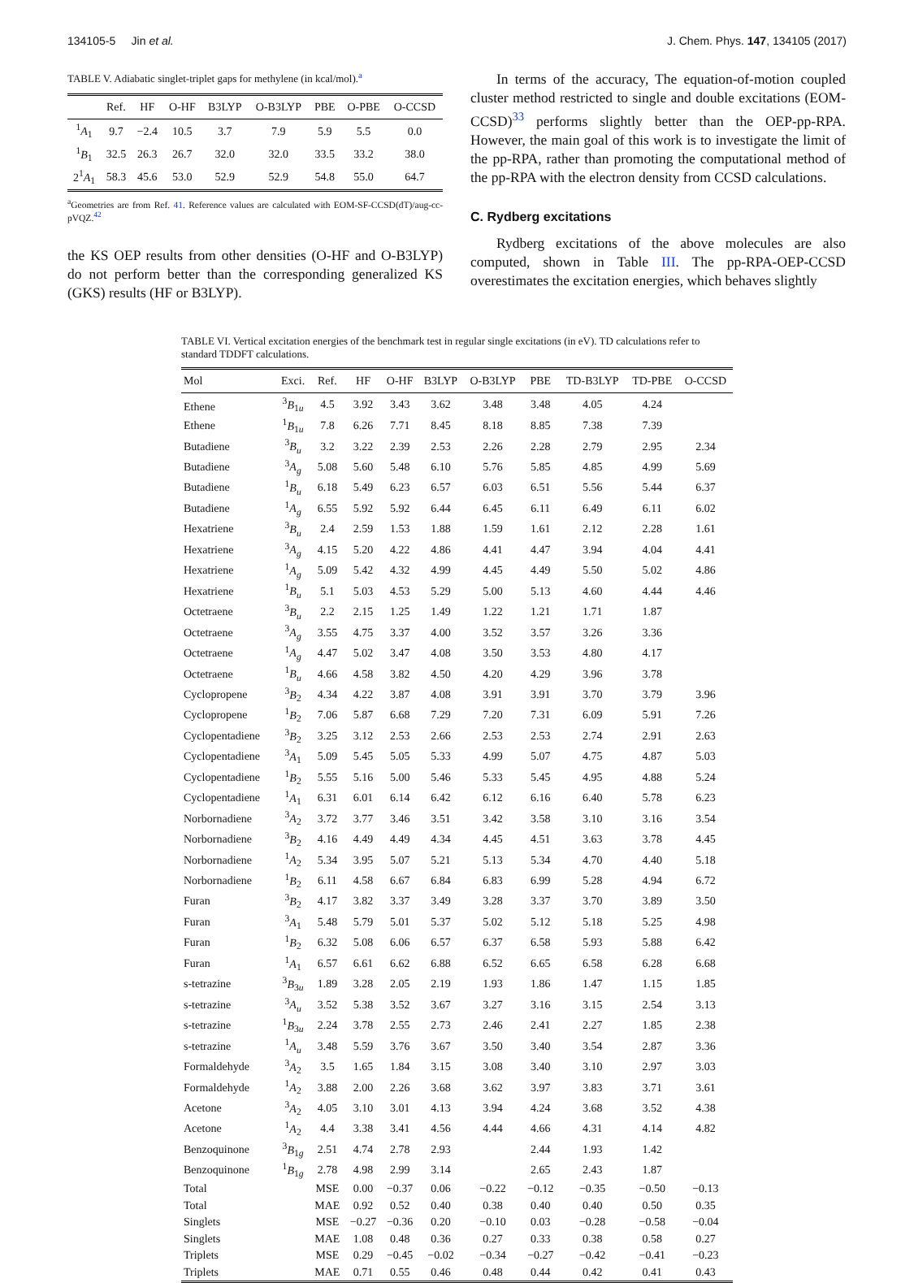134105-5 Jin et al. J. Chem. Phys. 147, 134105 (2017)
TABLE V. Adiabatic singlet-triplet gaps for methylene (in kcal/mol).<sup>a</sup>
| | Ref. | HF | O-HF | B3LYP | O-B3LYP | PBE | O-PBE | O-CCSD |
| --- | --- | --- | --- | --- | --- | --- | --- | --- |
| <sup>1</sup> A<sub>1</sub> | 9.7 | −2.4 | 10.5 | 3.7 | 7.9 | 5.9 | 5.5 | 0.0 |
| <sup>1</sup> B<sub>1</sub> | 32.5 | 26.3 | 26.7 | 32.0 | 32.0 | 33.5 | 33.2 | 38.0 |
| 2<sup>1</sup> A<sub>1</sub> | 58.3 | 45.6 | 53.0 | 52.9 | 52.9 | 54.8 | 55.0 | 64.7 |
<sup>a</sup> Geometries are from Ref. 41. Reference values are calculated with EOM-SF-CCSD(dT)/aug-cc-pVQZ.<sup>42</sup>
the KS OEP results from other densities (O-HF and O-B3LYP) do not perform better than the corresponding generalized KS (GKS) results (HF or B3LYP).
In terms of the accuracy, The equation-of-motion coupled cluster method restricted to single and double excitations (EOM-CCSD)<sup>33</sup> performs slightly better than the OEP-pp-RPA. However, the main goal of this work is to investigate the limit of the pp-RPA, rather than promoting the computational method of the pp-RPA with the electron density from CCSD calculations.
C. Rydberg excitations
Rydberg excitations of the above molecules are also computed, shown in Table III. The pp-RPA-OEP-CCSD overestimates the excitation energies, which behaves slightly
TABLE VI. Vertical excitation energies of the benchmark test in regular single excitations (in eV). TD calculations refer to standard TDDFT calculations.
| Mol | Exci. | Ref. | HF | O-HF | B3LYP | O-B3LYP | PBE | TD-B3LYP | TD-PBE | O-CCSD |
| --- | --- | --- | --- | --- | --- | --- | --- | --- | --- | --- |
| Ethene | <sup>3</sup> B<sub>1u</sub> | 4.5 | 3.92 | 3.43 | 3.62 | 3.48 | 3.48 | 4.05 | 4.24 | |
| Ethene | <sup>1</sup> B<sub>1u</sub> | 7.8 | 6.26 | 7.71 | 8.45 | 8.18 | 8.85 | 7.38 | 7.39 | |
| Butadiene | <sup>3</sup> B<sub>u</sub> | 3.2 | 3.22 | 2.39 | 2.53 | 2.26 | 2.28 | 2.79 | 2.95 | 2.34 |
| Butadiene | <sup>3</sup> A<sub>g</sub> | 5.08 | 5.60 | 5.48 | 6.10 | 5.76 | 5.85 | 4.85 | 4.99 | 5.69 |
| Butadiene | <sup>1</sup> B<sub>u</sub> | 6.18 | 5.49 | 6.23 | 6.57 | 6.03 | 6.51 | 5.56 | 5.44 | 6.37 |
| Butadiene | <sup>1</sup> A<sub>g</sub> | 6.55 | 5.92 | 5.92 | 6.44 | 6.45 | 6.11 | 6.49 | 6.11 | 6.02 |
| Hexatriene | <sup>3</sup> B<sub>u</sub> | 2.4 | 2.59 | 1.53 | 1.88 | 1.59 | 1.61 | 2.12 | 2.28 | 1.61 |
| Hexatriene | <sup>3</sup> A<sub>g</sub> | 4.15 | 5.20 | 4.22 | 4.86 | 4.41 | 4.47 | 3.94 | 4.04 | 4.41 |
| Hexatriene | <sup>1</sup> A<sub>g</sub> | 5.09 | 5.42 | 4.32 | 4.99 | 4.45 | 4.49 | 5.50 | 5.02 | 4.86 |
| Hexatriene | <sup>1</sup> B<sub>u</sub> | 5.1 | 5.03 | 4.53 | 5.29 | 5.00 | 5.13 | 4.60 | 4.44 | 4.46 |
| Octetraene | <sup>3</sup> B<sub>u</sub> | 2.2 | 2.15 | 1.25 | 1.49 | 1.22 | 1.21 | 1.71 | 1.87 | |
| Octetraene | <sup>3</sup> A<sub>g</sub> | 3.55 | 4.75 | 3.37 | 4.00 | 3.52 | 3.57 | 3.26 | 3.36 | |
| Octetraene | <sup>1</sup> A<sub>g</sub> | 4.47 | 5.02 | 3.47 | 4.08 | 3.50 | 3.53 | 4.80 | 4.17 | |
| Octetraene | <sup>1</sup> B<sub>u</sub> | 4.66 | 4.58 | 3.82 | 4.50 | 4.20 | 4.29 | 3.96 | 3.78 | |
| Cyclopropene | <sup>3</sup> B<sub>2</sub> | 4.34 | 4.22 | 3.87 | 4.08 | 3.91 | 3.91 | 3.70 | 3.79 | 3.96 |
| Cyclopropene | <sup>1</sup> B<sub>2</sub> | 7.06 | 5.87 | 6.68 | 7.29 | 7.20 | 7.31 | 6.09 | 5.91 | 7.26 |
| Cyclopentadiene | <sup>3</sup> B<sub>2</sub> | 3.25 | 3.12 | 2.53 | 2.66 | 2.53 | 2.53 | 2.74 | 2.91 | 2.63 |
| Cyclopentadiene | <sup>3</sup> A<sub>1</sub> | 5.09 | 5.45 | 5.05 | 5.33 | 4.99 | 5.07 | 4.75 | 4.87 | 5.03 |
| Cyclopentadiene | <sup>1</sup> B<sub>2</sub> | 5.55 | 5.16 | 5.00 | 5.46 | 5.33 | 5.45 | 4.95 | 4.88 | 5.24 |
| Cyclopentadiene | <sup>1</sup> A<sub>1</sub> | 6.31 | 6.01 | 6.14 | 6.42 | 6.12 | 6.16 | 6.40 | 5.78 | 6.23 |
| Norbornadiene | <sup>3</sup> A<sub>2</sub> | 3.72 | 3.77 | 3.46 | 3.51 | 3.42 | 3.58 | 3.10 | 3.16 | 3.54 |
| Norbornadiene | <sup>3</sup> B<sub>2</sub> | 4.16 | 4.49 | 4.49 | 4.34 | 4.45 | 4.51 | 3.63 | 3.78 | 4.45 |
| Norbornadiene | <sup>1</sup> A<sub>2</sub> | 5.34 | 3.95 | 5.07 | 5.21 | 5.13 | 5.34 | 4.70 | 4.40 | 5.18 |
| Norbornadiene | <sup>1</sup> B<sub>2</sub> | 6.11 | 4.58 | 6.67 | 6.84 | 6.83 | 6.99 | 5.28 | 4.94 | 6.72 |
| Furan | <sup>3</sup> B<sub>2</sub> | 4.17 | 3.82 | 3.37 | 3.49 | 3.28 | 3.37 | 3.70 | 3.89 | 3.50 |
| Furan | <sup>3</sup> A<sub>1</sub> | 5.48 | 5.79 | 5.01 | 5.37 | 5.02 | 5.12 | 5.18 | 5.25 | 4.98 |
| Furan | <sup>1</sup> B<sub>2</sub> | 6.32 | 5.08 | 6.06 | 6.57 | 6.37 | 6.58 | 5.93 | 5.88 | 6.42 |
| Furan | <sup>1</sup> A<sub>1</sub> | 6.57 | 6.61 | 6.62 | 6.88 | 6.52 | 6.65 | 6.58 | 6.28 | 6.68 |
| s-tetrazine | <sup>3</sup> B<sub>3u</sub> | 1.89 | 3.28 | 2.05 | 2.19 | 1.93 | 1.86 | 1.47 | 1.15 | 1.85 |
| s-tetrazine | <sup>3</sup> A<sub>u</sub> | 3.52 | 5.38 | 3.52 | 3.67 | 3.27 | 3.16 | 3.15 | 2.54 | 3.13 |
| s-tetrazine | <sup>1</sup> B<sub>3u</sub> | 2.24 | 3.78 | 2.55 | 2.73 | 2.46 | 2.41 | 2.27 | 1.85 | 2.38 |
| s-tetrazine | <sup>1</sup> A<sub>u</sub> | 3.48 | 5.59 | 3.76 | 3.67 | 3.50 | 3.40 | 3.54 | 2.87 | 3.36 |
| Formaldehyde | <sup>3</sup> A<sub>2</sub> | 3.5 | 1.65 | 1.84 | 3.15 | 3.08 | 3.40 | 3.10 | 2.97 | 3.03 |
| Formaldehyde | <sup>1</sup> A<sub>2</sub> | 3.88 | 2.00 | 2.26 | 3.68 | 3.62 | 3.97 | 3.83 | 3.71 | 3.61 |
| Acetone | <sup>3</sup> A<sub>2</sub> | 4.05 | 3.10 | 3.01 | 4.13 | 3.94 | 4.24 | 3.68 | 3.52 | 4.38 |
| Acetone | <sup>1</sup> A<sub>2</sub> | 4.4 | 3.38 | 3.41 | 4.56 | 4.44 | 4.66 | 4.31 | 4.14 | 4.82 |
| Benzoquinone | <sup>3</sup> B<sub>1g</sub> | 2.51 | 4.74 | 2.78 | 2.93 | | 2.44 | 1.93 | 1.42 | |
| Benzoquinone | <sup>1</sup> B<sub>1g</sub> | 2.78 | 4.98 | 2.99 | 3.14 | | 2.65 | 2.43 | 1.87 | |
| Total | | MSE | 0.00 | −0.37 | 0.06 | −0.22 | −0.12 | −0.35 | −0.50 | −0.13 |
| Total | | MAE | 0.92 | 0.52 | 0.40 | 0.38 | 0.40 | 0.40 | 0.50 | 0.35 |
| Singlets | | MSE | −0.27 | −0.36 | 0.20 | −0.10 | 0.03 | −0.28 | −0.58 | −0.04 |
| Singlets | | MAE | 1.08 | 0.48 | 0.36 | 0.27 | 0.33 | 0.38 | 0.58 | 0.27 |
| Triplets | | MSE | 0.29 | −0.45 | −0.02 | −0.34 | −0.27 | −0.42 | −0.41 | −0.23 |
| Triplets | | MAE | 0.71 | 0.55 | 0.46 | 0.48 | 0.44 | 0.42 | 0.41 | 0.43 |